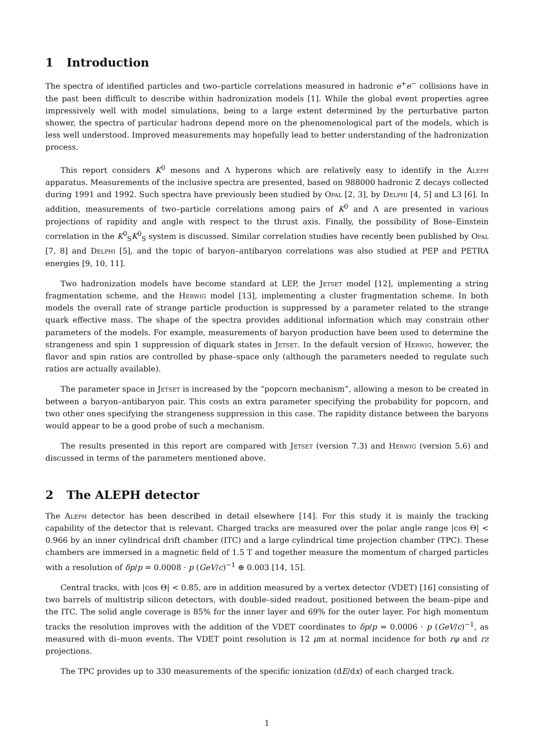1 Introduction
The spectra of identified particles and two–particle correlations measured in hadronic e<sup>+</sup>e<sup>−</sup> collisions have in the past been difficult to describe within hadronization models [1]. While the global event properties agree impressively well with model simulations, being to a large extent determined by the perturbative parton shower, the spectra of particular hadrons depend more on the phenomenological part of the models, which is less well understood. Improved measurements may hopefully lead to better understanding of the hadronization process.
This report considers K<sup>0</sup> mesons and Λ hyperons which are relatively easy to identify in the Aleph apparatus. Measurements of the inclusive spectra are presented, based on 988000 hadronic Z decays collected during 1991 and 1992. Such spectra have previously been studied by Opal [2, 3], by Delphi [4, 5] and L3 [6]. In addition, measurements of two–particle correlations among pairs of K<sup>0</sup> and Λ are presented in various projections of rapidity and angle with respect to the thrust axis. Finally, the possibility of Bose–Einstein correlation in the K<sup>0</sup><sub>S</sub>K<sup>0</sup><sub>S</sub> system is discussed. Similar correlation studies have recently been published by Opal [7, 8] and Delphi [5], and the topic of baryon–antibaryon correlations was also studied at PEP and PETRA energies [9, 10, 11].
Two hadronization models have become standard at LEP, the Jetset model [12], implementing a string fragmentation scheme, and the Herwig model [13], implementing a cluster fragmentation scheme. In both models the overall rate of strange particle production is suppressed by a parameter related to the strange quark effective mass. The shape of the spectra provides additional information which may constrain other parameters of the models. For example, measurements of baryon production have been used to determine the strangeness and spin 1 suppression of diquark states in Jetset. In the default version of Herwig, however, the flavor and spin ratios are controlled by phase–space only (although the parameters needed to regulate such ratios are actually available).
The parameter space in Jetset is increased by the “popcorn mechanism”, allowing a meson to be created in between a baryon–antibaryon pair. This costs an extra parameter specifying the probability for popcorn, and two other ones specifying the strangeness suppression in this case. The rapidity distance between the baryons would appear to be a good probe of such a mechanism.
The results presented in this report are compared with Jetset (version 7.3) and Herwig (version 5.6) and discussed in terms of the parameters mentioned above.
2 The ALEPH detector
The Aleph detector has been described in detail elsewhere [14]. For this study it is mainly the tracking capability of the detector that is relevant. Charged tracks are measured over the polar angle range |cos Θ| < 0.966 by an inner cylindrical drift chamber (ITC) and a large cylindrical time projection chamber (TPC). These chambers are immersed in a magnetic field of 1.5 T and together measure the momentum of charged particles with a resolution of δp/p = 0.0008 · p (GeV/c)<sup>−1</sup> ⊕ 0.003 [14, 15].
Central tracks, with |cos Θ| < 0.85, are in addition measured by a vertex detector (VDET) [16] consisting of two barrels of multistrip silicon detectors, with double–sided readout, positioned between the beam–pipe and the ITC. The solid angle coverage is 85% for the inner layer and 69% for the outer layer. For high momentum tracks the resolution improves with the addition of the VDET coordinates to δp/p = 0.0006 · p (GeV/c)<sup>−1</sup>, as measured with di–muon events. The VDET point resolution is 12 μm at normal incidence for both rφ and rz projections.
The TPC provides up to 330 measurements of the specific ionization (dE/dx) of each charged track.
1